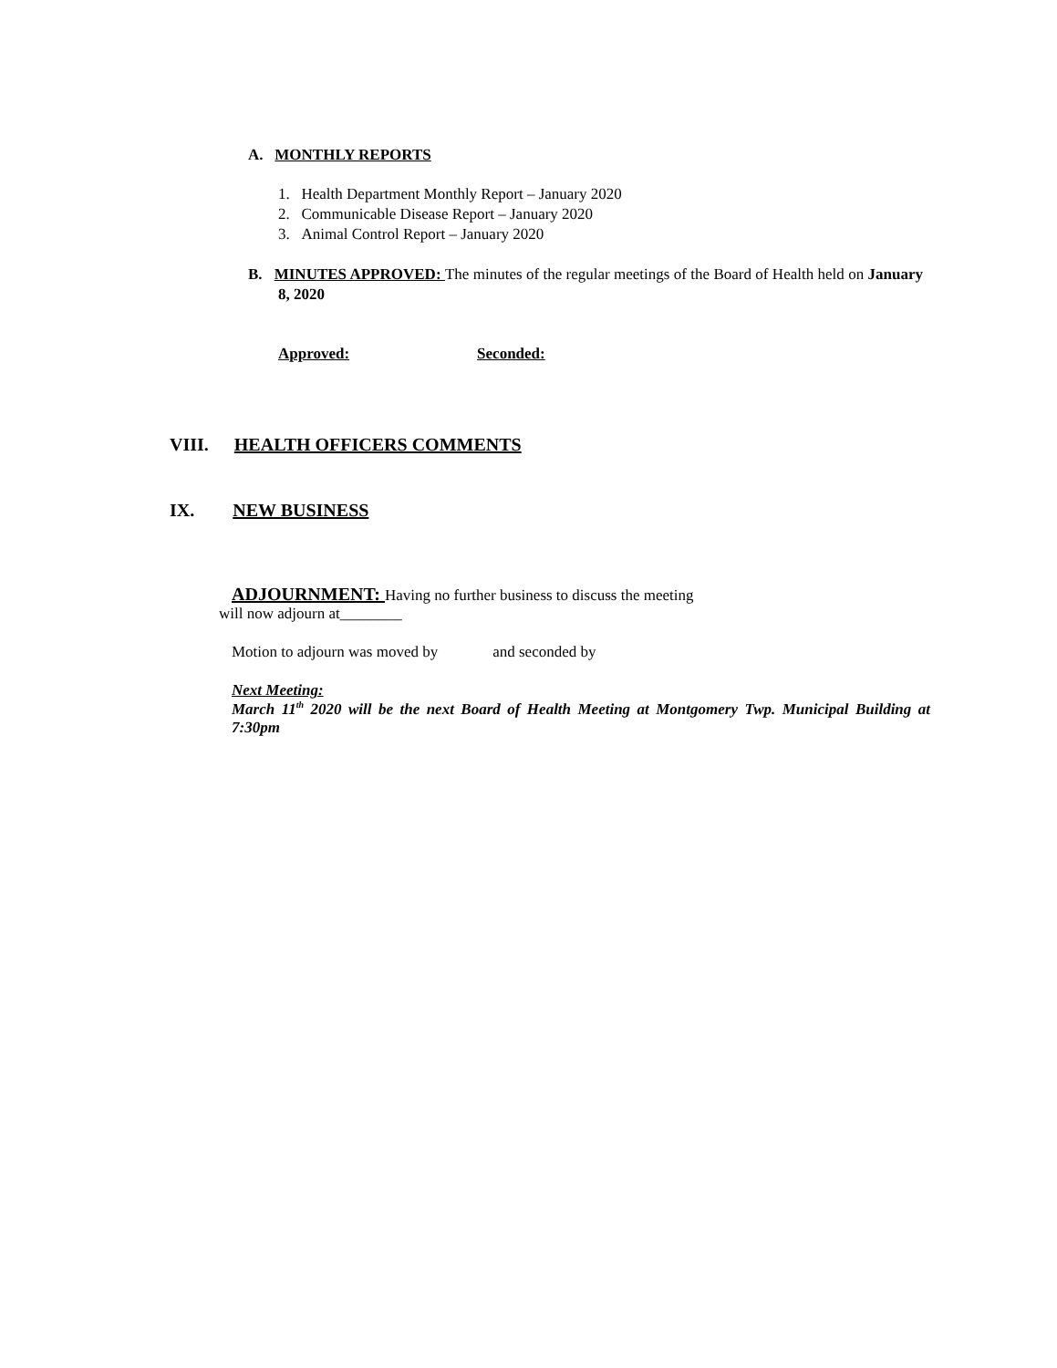A. MONTHLY REPORTS
1. Health Department Monthly Report – January 2020
2. Communicable Disease Report – January 2020
3. Animal Control Report – January 2020
B. MINUTES APPROVED: The minutes of the regular meetings of the Board of Health held on January 8, 2020
Approved: Seconded:
VIII. HEALTH OFFICERS COMMENTS
IX. NEW BUSINESS
ADJOURNMENT: Having no further business to discuss the meeting
will now adjourn at________
Motion to adjourn was moved by and seconded by
Next Meeting:
March 11<sup>th</sup> 2020 will be the next Board of Health Meeting at Montgomery Twp. Municipal Building at 7:30pm